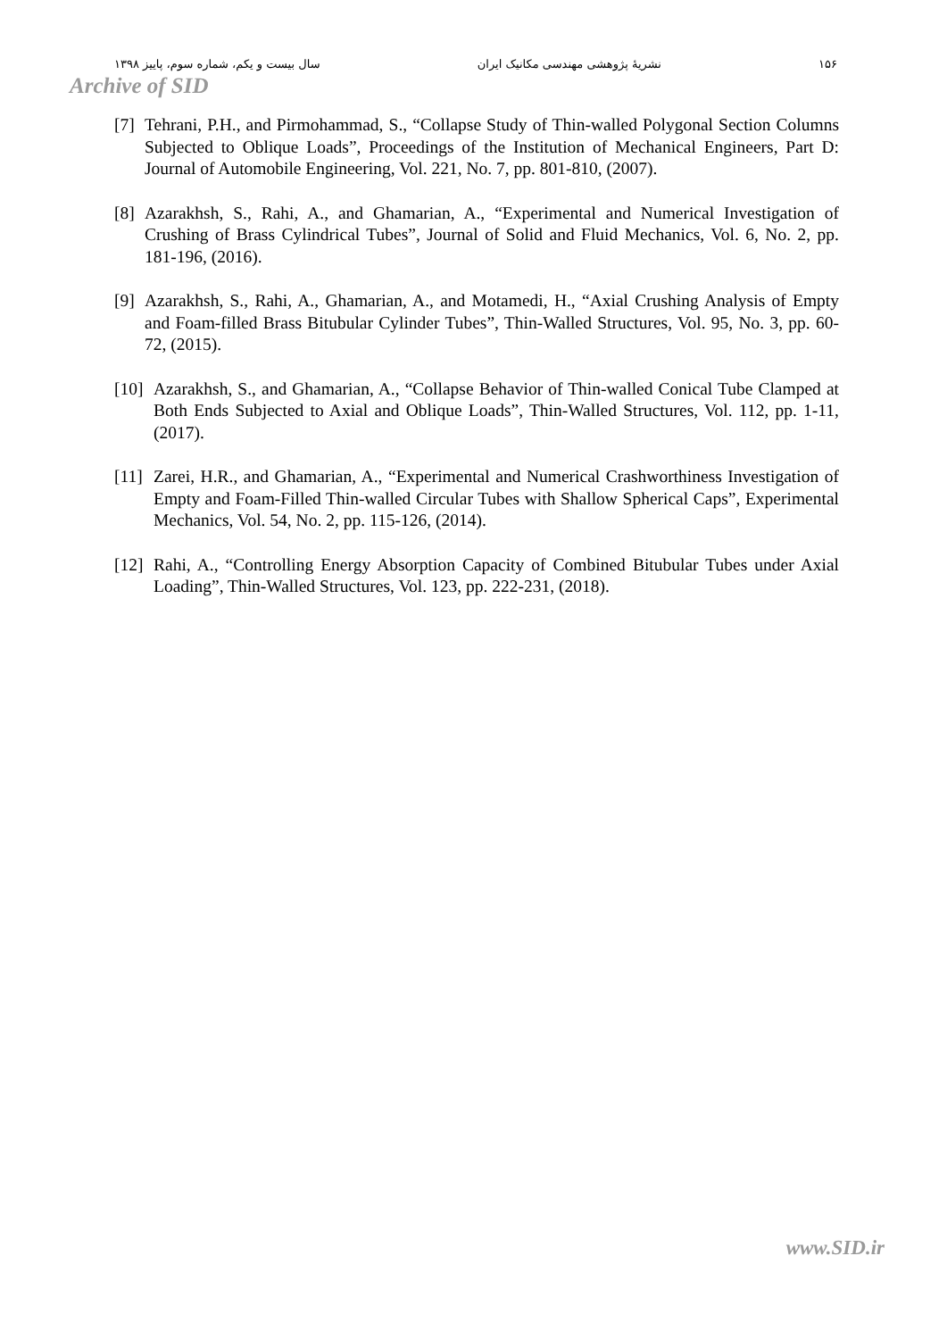۱۵۶ نشریهٔ پژوهشی مهندسی مکانیک ایران سال بیست و یکم، شماره سوم، پاییز ۱۳۹۸
Archive of SID
[7] Tehrani, P.H., and Pirmohammad, S., “Collapse Study of Thin-walled Polygonal Section Columns Subjected to Oblique Loads”, Proceedings of the Institution of Mechanical Engineers, Part D: Journal of Automobile Engineering, Vol. 221, No. 7, pp. 801-810, (2007).
[8] Azarakhsh, S., Rahi, A., and Ghamarian, A., “Experimental and Numerical Investigation of Crushing of Brass Cylindrical Tubes”, Journal of Solid and Fluid Mechanics, Vol. 6, No. 2, pp. 181-196, (2016).
[9] Azarakhsh, S., Rahi, A., Ghamarian, A., and Motamedi, H., “Axial Crushing Analysis of Empty and Foam-filled Brass Bitubular Cylinder Tubes”, Thin-Walled Structures, Vol. 95, No. 3, pp. 60-72, (2015).
[10] Azarakhsh, S., and Ghamarian, A., “Collapse Behavior of Thin-walled Conical Tube Clamped at Both Ends Subjected to Axial and Oblique Loads”, Thin-Walled Structures, Vol. 112, pp. 1-11, (2017).
[11] Zarei, H.R., and Ghamarian, A., “Experimental and Numerical Crashworthiness Investigation of Empty and Foam-Filled Thin-walled Circular Tubes with Shallow Spherical Caps”, Experimental Mechanics, Vol. 54, No. 2, pp. 115-126, (2014).
[12] Rahi, A., “Controlling Energy Absorption Capacity of Combined Bitubular Tubes under Axial Loading”, Thin-Walled Structures, Vol. 123, pp. 222-231, (2018).
www.SID.ir